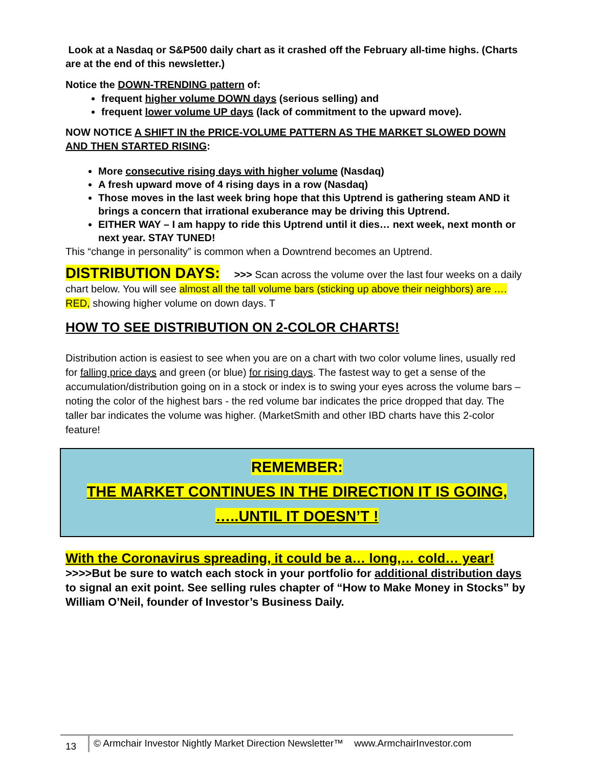Look at a Nasdaq or S&P500 daily chart as it crashed off the February all-time highs. (Charts are at the end of this newsletter.)
Notice the DOWN-TRENDING pattern of:
frequent higher volume DOWN days (serious selling) and
frequent lower volume UP days (lack of commitment to the upward move).
NOW NOTICE A SHIFT IN the PRICE-VOLUME PATTERN AS THE MARKET SLOWED DOWN AND THEN STARTED RISING:
More consecutive rising days with higher volume (Nasdaq)
A fresh upward move of 4 rising days in a row (Nasdaq)
Those moves in the last week bring hope that this Uptrend is gathering steam AND it brings a concern that irrational exuberance may be driving this Uptrend.
EITHER WAY – I am happy to ride this Uptrend until it dies… next week, next month or next year. STAY TUNED!
This “change in personality” is common when a Downtrend becomes an Uptrend.
DISTRIBUTION DAYS: >>> Scan across the volume over the last four weeks on a daily chart below. You will see almost all the tall volume bars (sticking up above their neighbors) are …. RED, showing higher volume on down days. T
HOW TO SEE DISTRIBUTION ON 2-COLOR CHARTS!
Distribution action is easiest to see when you are on a chart with two color volume lines, usually red for falling price days and green (or blue) for rising days. The fastest way to get a sense of the accumulation/distribution going on in a stock or index is to swing your eyes across the volume bars – noting the color of the highest bars - the red volume bar indicates the price dropped that day. The taller bar indicates the volume was higher. (MarketSmith and other IBD charts have this 2-color feature!
REMEMBER:
THE MARKET CONTINUES IN THE DIRECTION IT IS GOING,
…..UNTIL IT DOESN’T !
With the Coronavirus spreading, it could be a… long,… cold… year!
>>>>But be sure to watch each stock in your portfolio for additional distribution days to signal an exit point. See selling rules chapter of “How to Make Money in Stocks” by William O’Neil, founder of Investor’s Business Daily.
13
© Armchair Investor Nightly Market Direction Newsletter™ www.ArmchairInvestor.com